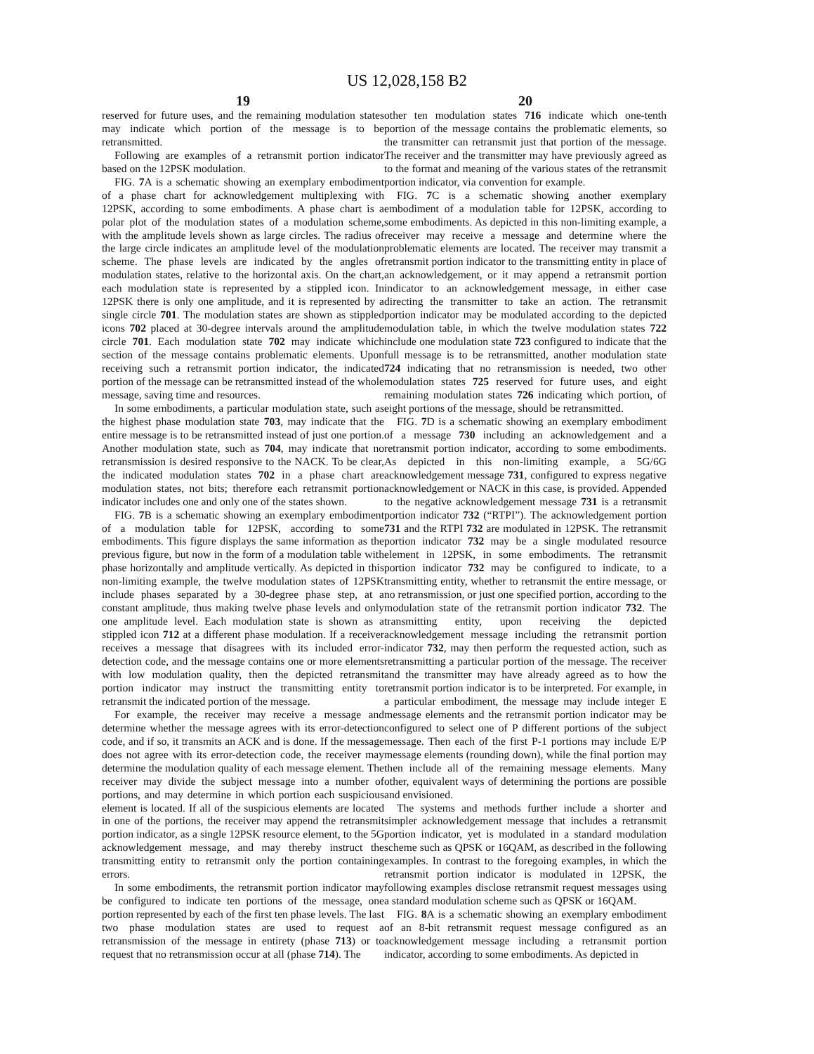US 12,028,158 B2
19
reserved for future uses, and the remaining modulation states may indicate which portion of the message is to be retransmitted.
Following are examples of a retransmit portion indicator based on the 12PSK modulation.
FIG. 7 A is a schematic showing an exemplary embodiment of a phase chart for acknowledgement multiplexing with 12PSK, according to some embodiments. A phase chart is a polar plot of the modulation states of a modulation scheme, with the amplitude levels shown as large circles. The radius of the large circle indicates an amplitude level of the modulation scheme. The phase levels are indicated by the angles of modulation states, relative to the horizontal axis. On the chart, each modulation state is represented by a stippled icon. In 12PSK there is only one amplitude, and it is represented by a single circle 701. The modulation states are shown as stippled icons 702 placed at 30-degree intervals around the amplitude circle 701. Each modulation state 702 may indicate which section of the message contains problematic elements. Upon receiving such a retransmit portion indicator, the indicated portion of the message can be retransmitted instead of the whole message, saving time and resources.
In some embodiments, a particular modulation state, such as the highest phase modulation state 703, may indicate that the entire message is to be retransmitted instead of just one portion. Another modulation state, such as 704, may indicate that no retransmission is desired responsive to the NACK. To be clear, the indicated modulation states 702 in a phase chart are modulation states, not bits; therefore each retransmit portion indicator includes one and only one of the states shown.
FIG. 7 B is a schematic showing an exemplary embodiment of a modulation table for 12PSK, according to some embodiments. This figure displays the same information as the previous figure, but now in the form of a modulation table with phase horizontally and amplitude vertically. As depicted in this non-limiting example, the twelve modulation states of 12PSK include phases separated by a 30-degree phase step, at a constant amplitude, thus making twelve phase levels and only one amplitude level. Each modulation state is shown as a stippled icon 712 at a different phase modulation. If a receiver receives a message that disagrees with its included error-detection code, and the message contains one or more elements with low modulation quality, then the depicted retransmit portion indicator may instruct the transmitting entity to retransmit the indicated portion of the message.
For example, the receiver may receive a message and determine whether the message agrees with its error-detection code, and if so, it transmits an ACK and is done. If the message does not agree with its error-detection code, the receiver may determine the modulation quality of each message element. The receiver may divide the subject message into a number of portions, and may determine in which portion each suspicious element is located. If all of the suspicious elements are located in one of the portions, the receiver may append the retransmit portion indicator, as a single 12PSK resource element, to the 5G acknowledgement message, and may thereby instruct the transmitting entity to retransmit only the portion containing errors.
In some embodiments, the retransmit portion indicator may be configured to indicate ten portions of the message, one portion represented by each of the first ten phase levels. The last two phase modulation states are used to request a retransmission of the message in entirety (phase 713) or to request that no retransmission occur at all (phase 714). The
20
other ten modulation states 716 indicate which one-tenth portion of the message contains the problematic elements, so the transmitter can retransmit just that portion of the message. The receiver and the transmitter may have previously agreed as to the format and meaning of the various states of the retransmit portion indicator, via convention for example.
FIG. 7 C is a schematic showing another exemplary embodiment of a modulation table for 12PSK, according to some embodiments. As depicted in this non-limiting example, a receiver may receive a message and determine where the problematic elements are located. The receiver may transmit a retransmit portion indicator to the transmitting entity in place of an acknowledgement, or it may append a retransmit portion indicator to an acknowledgement message, in either case directing the transmitter to take an action. The retransmit portion indicator may be modulated according to the depicted modulation table, in which the twelve modulation states 722 include one modulation state 723 configured to indicate that the full message is to be retransmitted, another modulation state 724 indicating that no retransmission is needed, two other modulation states 725 reserved for future uses, and eight remaining modulation states 726 indicating which portion, of eight portions of the message, should be retransmitted.
FIG. 7 D is a schematic showing an exemplary embodiment of a message 730 including an acknowledgement and a retransmit portion indicator, according to some embodiments. As depicted in this non-limiting example, a 5G/6G acknowledgement message 731, configured to express negative acknowledgement or NACK in this case, is provided. Appended to the negative acknowledgement message 731 is a retransmit portion indicator 732 (“RTPI”). The acknowledgement portion 731 and the RTPI 732 are modulated in 12PSK. The retransmit portion indicator 732 may be a single modulated resource element in 12PSK, in some embodiments. The retransmit portion indicator 732 may be configured to indicate, to a transmitting entity, whether to retransmit the entire message, or no retransmission, or just one specified portion, according to the modulation state of the retransmit portion indicator 732. The transmitting entity, upon receiving the depicted acknowledgement message including the retransmit portion indicator 732, may then perform the requested action, such as retransmitting a particular portion of the message. The receiver and the transmitter may have already agreed as to how the retransmit portion indicator is to be interpreted. For example, in a particular embodiment, the message may include integer E message elements and the retransmit portion indicator may be configured to select one of P different portions of the subject message. Then each of the first P-1 portions may include E/P message elements (rounding down), while the final portion may then include all of the remaining message elements. Many other, equivalent ways of determining the portions are possible and envisioned.
The systems and methods further include a shorter and simpler acknowledgement message that includes a retransmit portion indicator, yet is modulated in a standard modulation scheme such as QPSK or 16QAM, as described in the following examples. In contrast to the foregoing examples, in which the retransmit portion indicator is modulated in 12PSK, the following examples disclose retransmit request messages using a standard modulation scheme such as QPSK or 16QAM.
FIG. 8 A is a schematic showing an exemplary embodiment of an 8-bit retransmit request message configured as an acknowledgement message including a retransmit portion indicator, according to some embodiments. As depicted in